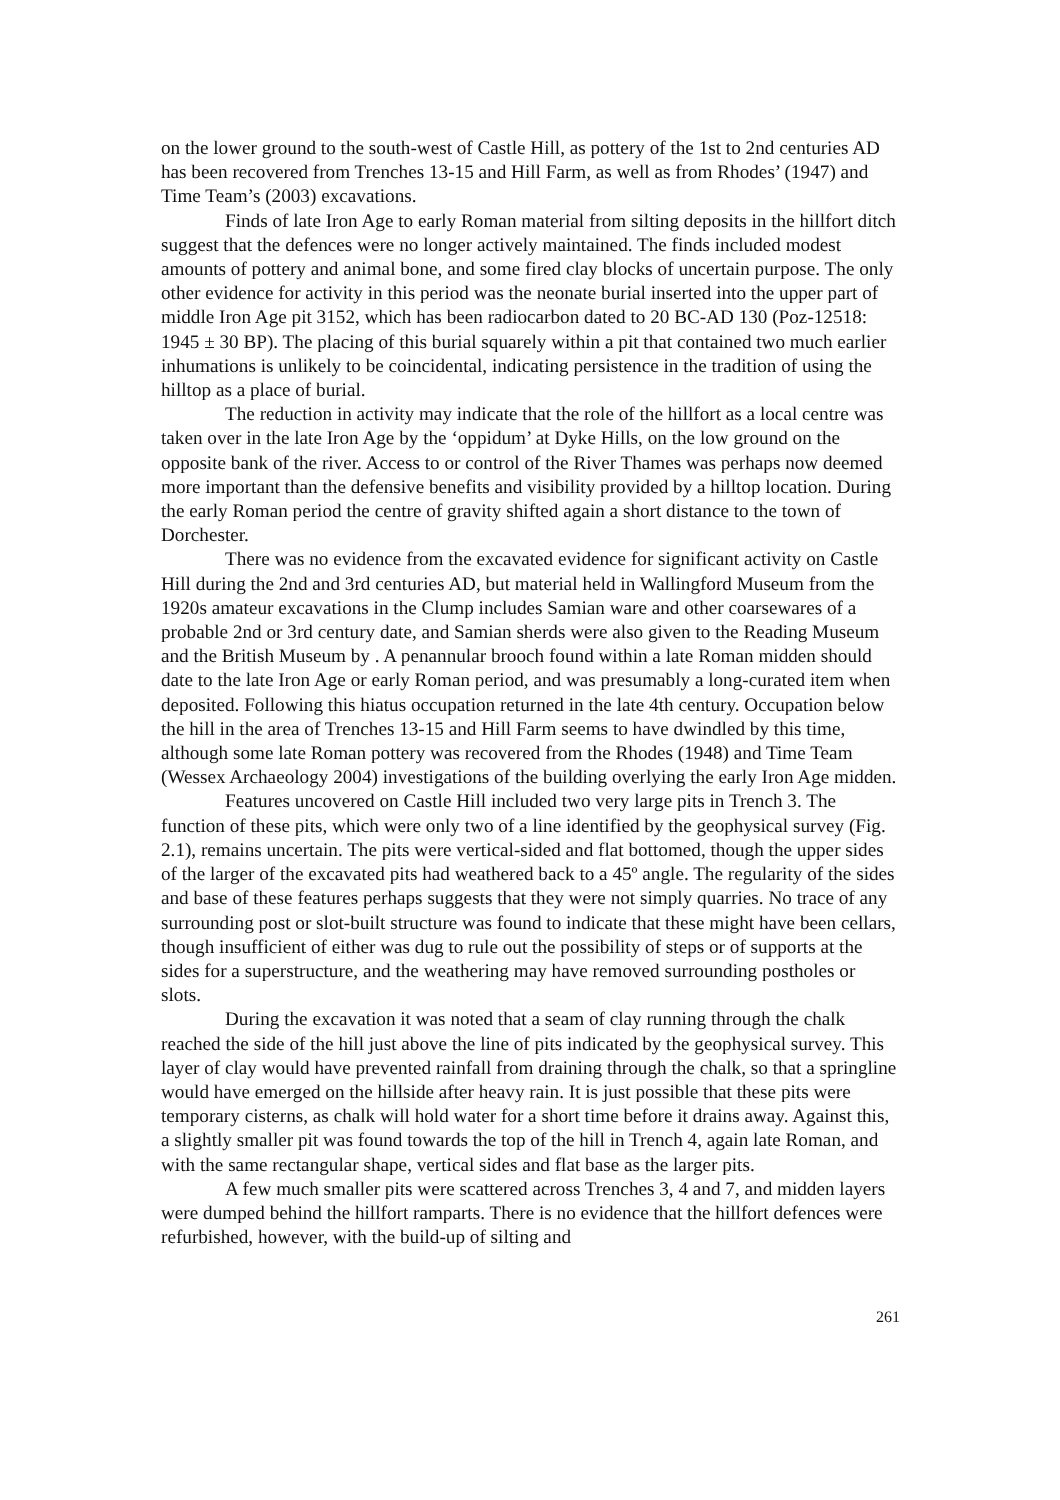on the lower ground to the south-west of Castle Hill, as pottery of the 1st to 2nd centuries AD has been recovered from Trenches 13-15 and Hill Farm, as well as from Rhodes’ (1947) and Time Team’s (2003) excavations.
Finds of late Iron Age to early Roman material from silting deposits in the hillfort ditch suggest that the defences were no longer actively maintained. The finds included modest amounts of pottery and animal bone, and some fired clay blocks of uncertain purpose. The only other evidence for activity in this period was the neonate burial inserted into the upper part of middle Iron Age pit 3152, which has been radiocarbon dated to 20 BC-AD 130 (Poz-12518: 1945 ± 30 BP). The placing of this burial squarely within a pit that contained two much earlier inhumations is unlikely to be coincidental, indicating persistence in the tradition of using the hilltop as a place of burial.
The reduction in activity may indicate that the role of the hillfort as a local centre was taken over in the late Iron Age by the ‘oppidum’ at Dyke Hills, on the low ground on the opposite bank of the river. Access to or control of the River Thames was perhaps now deemed more important than the defensive benefits and visibility provided by a hilltop location. During the early Roman period the centre of gravity shifted again a short distance to the town of Dorchester.
There was no evidence from the excavated evidence for significant activity on Castle Hill during the 2nd and 3rd centuries AD, but material held in Wallingford Museum from the 1920s amateur excavations in the Clump includes Samian ware and other coarsewares of a probable 2nd or 3rd century date, and Samian sherds were also given to the Reading Museum and the British Museum by . A penannular brooch found within a late Roman midden should date to the late Iron Age or early Roman period, and was presumably a long-curated item when deposited. Following this hiatus occupation returned in the late 4th century. Occupation below the hill in the area of Trenches 13-15 and Hill Farm seems to have dwindled by this time, although some late Roman pottery was recovered from the Rhodes (1948) and Time Team (Wessex Archaeology 2004) investigations of the building overlying the early Iron Age midden.
Features uncovered on Castle Hill included two very large pits in Trench 3. The function of these pits, which were only two of a line identified by the geophysical survey (Fig. 2.1), remains uncertain. The pits were vertical-sided and flat bottomed, though the upper sides of the larger of the excavated pits had weathered back to a 45º angle. The regularity of the sides and base of these features perhaps suggests that they were not simply quarries. No trace of any surrounding post or slot-built structure was found to indicate that these might have been cellars, though insufficient of either was dug to rule out the possibility of steps or of supports at the sides for a superstructure, and the weathering may have removed surrounding postholes or slots.
During the excavation it was noted that a seam of clay running through the chalk reached the side of the hill just above the line of pits indicated by the geophysical survey. This layer of clay would have prevented rainfall from draining through the chalk, so that a springline would have emerged on the hillside after heavy rain. It is just possible that these pits were temporary cisterns, as chalk will hold water for a short time before it drains away. Against this, a slightly smaller pit was found towards the top of the hill in Trench 4, again late Roman, and with the same rectangular shape, vertical sides and flat base as the larger pits.
A few much smaller pits were scattered across Trenches 3, 4 and 7, and midden layers were dumped behind the hillfort ramparts. There is no evidence that the hillfort defences were refurbished, however, with the build-up of silting and
261